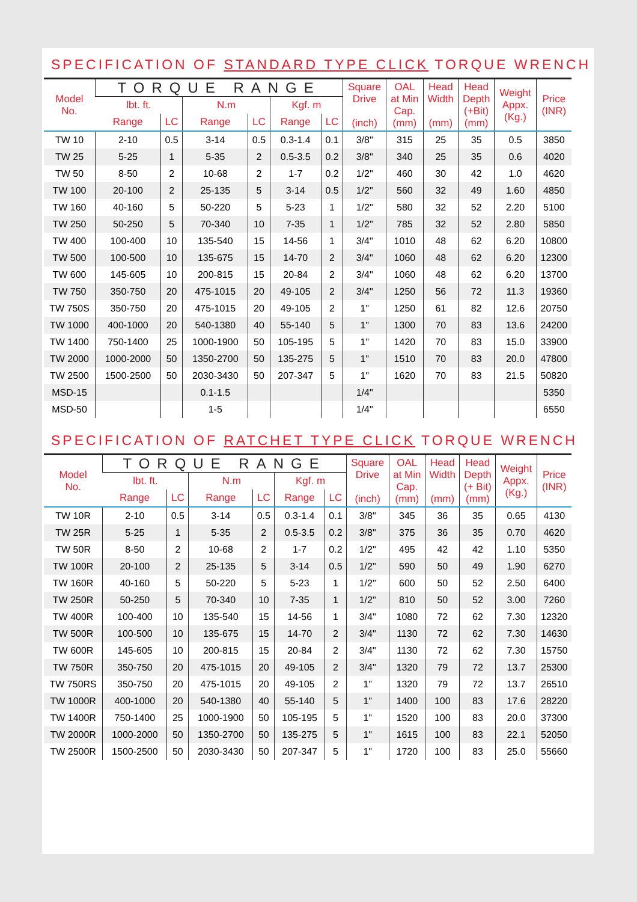SPECIFICATION OF STANDARD TYPE CLICK TORQUE WRENCH
| Model No. | TORQUE RANGE | | | | | | Square Drive (inch) | OAL at Min Cap. (mm) | Head Width (mm) | Head Depth (+Bit) (mm) | Weight Appx. (Kg.) | Price (INR) |
| --- | --- | --- | --- | --- | --- | --- | --- | --- | --- | --- | --- | --- |
| | lbt. ft. | | N.m | | Kgf. m | | | | | | | |
| | Range | LC | Range | LC | Range | LC | | | | | | |
| TW 10 | 2-10 | 0.5 | 3-14 | 0.5 | 0.3-1.4 | 0.1 | 3/8" | 315 | 25 | 35 | 0.5 | 3850 |
| TW 25 | 5-25 | 1 | 5-35 | 2 | 0.5-3.5 | 0.2 | 3/8" | 340 | 25 | 35 | 0.6 | 4020 |
| TW 50 | 8-50 | 2 | 10-68 | 2 | 1-7 | 0.2 | 1/2" | 460 | 30 | 42 | 1.0 | 4620 |
| TW 100 | 20-100 | 2 | 25-135 | 5 | 3-14 | 0.5 | 1/2" | 560 | 32 | 49 | 1.60 | 4850 |
| TW 160 | 40-160 | 5 | 50-220 | 5 | 5-23 | 1 | 1/2" | 580 | 32 | 52 | 2.20 | 5100 |
| TW 250 | 50-250 | 5 | 70-340 | 10 | 7-35 | 1 | 1/2" | 785 | 32 | 52 | 2.80 | 5850 |
| TW 400 | 100-400 | 10 | 135-540 | 15 | 14-56 | 1 | 3/4" | 1010 | 48 | 62 | 6.20 | 10800 |
| TW 500 | 100-500 | 10 | 135-675 | 15 | 14-70 | 2 | 3/4" | 1060 | 48 | 62 | 6.20 | 12300 |
| TW 600 | 145-605 | 10 | 200-815 | 15 | 20-84 | 2 | 3/4" | 1060 | 48 | 62 | 6.20 | 13700 |
| TW 750 | 350-750 | 20 | 475-1015 | 20 | 49-105 | 2 | 3/4" | 1250 | 56 | 72 | 11.3 | 19360 |
| TW 750S | 350-750 | 20 | 475-1015 | 20 | 49-105 | 2 | 1" | 1250 | 61 | 82 | 12.6 | 20750 |
| TW 1000 | 400-1000 | 20 | 540-1380 | 40 | 55-140 | 5 | 1" | 1300 | 70 | 83 | 13.6 | 24200 |
| TW 1400 | 750-1400 | 25 | 1000-1900 | 50 | 105-195 | 5 | 1" | 1420 | 70 | 83 | 15.0 | 33900 |
| TW 2000 | 1000-2000 | 50 | 1350-2700 | 50 | 135-275 | 5 | 1" | 1510 | 70 | 83 | 20.0 | 47800 |
| TW 2500 | 1500-2500 | 50 | 2030-3430 | 50 | 207-347 | 5 | 1" | 1620 | 70 | 83 | 21.5 | 50820 |
| MSD-15 | | | 0.1-1.5 | | | | 1/4" | | | | | 5350 |
| MSD-50 | | | 1-5 | | | | 1/4" | | | | | 6550 |
SPECIFICATION OF RATCHET TYPE CLICK TORQUE WRENCH
| Model No. | TORQUE RANGE | | | | | | Square Drive (inch) | OAL at Min Cap. (mm) | Head Width (mm) | Head Depth (+ Bit) (mm) | Weight Appx. (Kg.) | Price (INR) |
| --- | --- | --- | --- | --- | --- | --- | --- | --- | --- | --- | --- | --- |
| | lbt. ft. | | N.m | | Kgf. m | | | | | | | |
| | Range | LC | Range | LC | Range | LC | | | | | | |
| TW 10R | 2-10 | 0.5 | 3-14 | 0.5 | 0.3-1.4 | 0.1 | 3/8" | 345 | 36 | 35 | 0.65 | 4130 |
| TW 25R | 5-25 | 1 | 5-35 | 2 | 0.5-3.5 | 0.2 | 3/8" | 375 | 36 | 35 | 0.70 | 4620 |
| TW 50R | 8-50 | 2 | 10-68 | 2 | 1-7 | 0.2 | 1/2" | 495 | 42 | 42 | 1.10 | 5350 |
| TW 100R | 20-100 | 2 | 25-135 | 5 | 3-14 | 0.5 | 1/2" | 590 | 50 | 49 | 1.90 | 6270 |
| TW 160R | 40-160 | 5 | 50-220 | 5 | 5-23 | 1 | 1/2" | 600 | 50 | 52 | 2.50 | 6400 |
| TW 250R | 50-250 | 5 | 70-340 | 10 | 7-35 | 1 | 1/2" | 810 | 50 | 52 | 3.00 | 7260 |
| TW 400R | 100-400 | 10 | 135-540 | 15 | 14-56 | 1 | 3/4" | 1080 | 72 | 62 | 7.30 | 12320 |
| TW 500R | 100-500 | 10 | 135-675 | 15 | 14-70 | 2 | 3/4" | 1130 | 72 | 62 | 7.30 | 14630 |
| TW 600R | 145-605 | 10 | 200-815 | 15 | 20-84 | 2 | 3/4" | 1130 | 72 | 62 | 7.30 | 15750 |
| TW 750R | 350-750 | 20 | 475-1015 | 20 | 49-105 | 2 | 3/4" | 1320 | 79 | 72 | 13.7 | 25300 |
| TW 750RS | 350-750 | 20 | 475-1015 | 20 | 49-105 | 2 | 1" | 1320 | 79 | 72 | 13.7 | 26510 |
| TW 1000R | 400-1000 | 20 | 540-1380 | 40 | 55-140 | 5 | 1" | 1400 | 100 | 83 | 17.6 | 28220 |
| TW 1400R | 750-1400 | 25 | 1000-1900 | 50 | 105-195 | 5 | 1" | 1520 | 100 | 83 | 20.0 | 37300 |
| TW 2000R | 1000-2000 | 50 | 1350-2700 | 50 | 135-275 | 5 | 1" | 1615 | 100 | 83 | 22.1 | 52050 |
| TW 2500R | 1500-2500 | 50 | 2030-3430 | 50 | 207-347 | 5 | 1" | 1720 | 100 | 83 | 25.0 | 55660 |